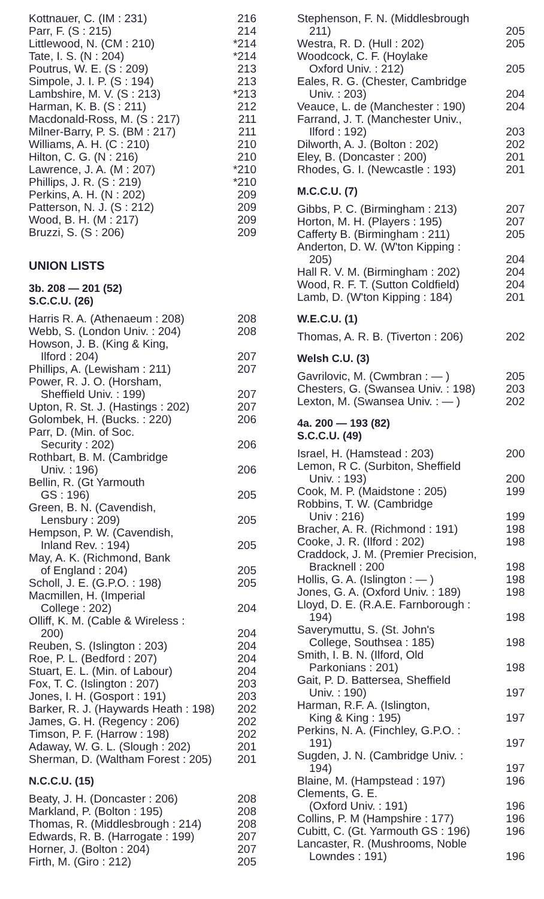| Kottnauer, C. (IM : 231) | 216 |
| Parr, F. (S : 215) | 214 |
| Littlewood, N. (CM : 210) | *214 |
| Tate, I. S. (N : 204) | *214 |
| Poutrus, W. E. (S : 209) | 213 |
| Simpole, J. I. P. (S : 194) | 213 |
| Lambshire, M. V. (S : 213) | *213 |
| Harman, K. B. (S : 211) | 212 |
| Macdonald-Ross, M. (S : 217) | 211 |
| Milner-Barry, P. S. (BM : 217) | 211 |
| Williams, A. H. (C : 210) | 210 |
| Hilton, C. G. (N : 216) | 210 |
| Lawrence, J. A. (M : 207) | *210 |
| Phillips, J. R. (S : 219) | *210 |
| Perkins, A. H. (N : 202) | 209 |
| Patterson, N. J. (S : 212) | 209 |
| Wood, B. H. (M : 217) | 209 |
| Bruzzi, S. (S : 206) | 209 |
UNION LISTS
3b. 208 — 201 (52)
S.C.C.U. (26)
| Harris R. A. (Athenaeum : 208) | 208 |
| Webb, S. (London Univ. : 204) | 208 |
| Howson, J. B. (King & King, | |
| Ilford : 204) | 207 |
| Phillips, A. (Lewisham : 211) | 207 |
| Power, R. J. O. (Horsham, | |
| Sheffield Univ. : 199) | 207 |
| Upton, R. St. J. (Hastings : 202) | 207 |
| Golombek, H. (Bucks. : 220) | 206 |
| Parr, D. (Min. of Soc. | |
| Security : 202) | 206 |
| Rothbart, B. M. (Cambridge | |
| Univ. : 196) | 206 |
| Bellin, R. (Gt Yarmouth | |
| GS : 196) | 205 |
| Green, B. N. (Cavendish, | |
| Lensbury : 209) | 205 |
| Hempson, P. W. (Cavendish, | |
| Inland Rev. : 194) | 205 |
| May, A. K. (Richmond, Bank | |
| of England : 204) | 205 |
| Scholl, J. E. (G.P.O. : 198) | 205 |
| Macmillen, H. (Imperial | |
| College : 202) | 204 |
| Olliff, K. M. (Cable & Wireless : | |
| 200) | 204 |
| Reuben, S. (Islington : 203) | 204 |
| Roe, P. L. (Bedford : 207) | 204 |
| Stuart, E. L. (Min. of Labour) | 204 |
| Fox, T. C. (Islington : 207) | 203 |
| Jones, I. H. (Gosport : 191) | 203 |
| Barker, R. J. (Haywards Heath : 198) | 202 |
| James, G. H. (Regency : 206) | 202 |
| Timson, P. F. (Harrow : 198) | 202 |
| Adaway, W. G. L. (Slough : 202) | 201 |
| Sherman, D. (Waltham Forest : 205) | 201 |
N.C.C.U. (15)
| Beaty, J. H. (Doncaster : 206) | 208 |
| Markland, P. (Bolton : 195) | 208 |
| Thomas, R. (Middlesbrough : 214) | 208 |
| Edwards, R. B. (Harrogate : 199) | 207 |
| Horner, J. (Bolton : 204) | 207 |
| Firth, M. (Giro : 212) | 205 |
| Stephenson, F. N. (Middlesbrough | |
| 211) | 205 |
| Westra, R. D. (Hull : 202) | 205 |
| Woodcock, C. F. (Hoylake | |
| Oxford Univ. : 212) | 205 |
| Eales, R. G. (Chester, Cambridge | |
| Univ. : 203) | 204 |
| Veauce, L. de (Manchester : 190) | 204 |
| Farrand, J. T. (Manchester Univ., | |
| Ilford : 192) | 203 |
| Dilworth, A. J. (Bolton : 202) | 202 |
| Eley, B. (Doncaster : 200) | 201 |
| Rhodes, G. I. (Newcastle : 193) | 201 |
M.C.C.U. (7)
| Gibbs, P. C. (Birmingham : 213) | 207 |
| Horton, M. H. (Players : 195) | 207 |
| Cafferty B. (Birmingham : 211) | 205 |
| Anderton, D. W. (W'ton Kipping : | |
| 205) | 204 |
| Hall R. V. M. (Birmingham : 202) | 204 |
| Wood, R. F. T. (Sutton Coldfield) | 204 |
| Lamb, D. (W'ton Kipping : 184) | 201 |
W.E.C.U. (1)
| Thomas, A. R. B. (Tiverton : 206) | 202 |
Welsh C.U. (3)
| Gavrilovic, M. (Cwmbran : — ) | 205 |
| Chesters, G. (Swansea Univ. : 198) | 203 |
| Lexton, M. (Swansea Univ. : — ) | 202 |
4a. 200 — 193 (82)
S.C.C.U. (49)
| Israel, H. (Hamstead : 203) | 200 |
| Lemon, R C. (Surbiton, Sheffield | |
| Univ. : 193) | 200 |
| Cook, M. P. (Maidstone : 205) | 199 |
| Robbins, T. W. (Cambridge | |
| Univ : 216) | 199 |
| Bracher, A. R. (Richmond : 191) | 198 |
| Cooke, J. R. (Ilford : 202) | 198 |
| Craddock, J. M. (Premier Precision, | |
| Bracknell : 200 | 198 |
| Hollis, G. A. (Islington : — ) | 198 |
| Jones, G. A. (Oxford Univ. : 189) | 198 |
| Lloyd, D. E. (R.A.E. Farnborough : | |
| 194) | 198 |
| Saverymuttu, S. (St. John's | |
| College, Southsea : 185) | 198 |
| Smith, I. B. N. (Ilford, Old | |
| Parkonians : 201) | 198 |
| Gait, P. D. Battersea, Sheffield | |
| Univ. : 190) | 197 |
| Harman, R.F. A. (Islington, | |
| King & King : 195) | 197 |
| Perkins, N. A. (Finchley, G.P.O. : | |
| 191) | 197 |
| Sugden, J. N. (Cambridge Univ. : | |
| 194) | 197 |
| Blaine, M. (Hampstead : 197) | 196 |
| Clements, G. E. | |
| (Oxford Univ. : 191) | 196 |
| Collins, P. M (Hampshire : 177) | 196 |
| Cubitt, C. (Gt. Yarmouth GS : 196) | 196 |
| Lancaster, R. (Mushrooms, Noble | |
| Lowndes : 191) | 196 |